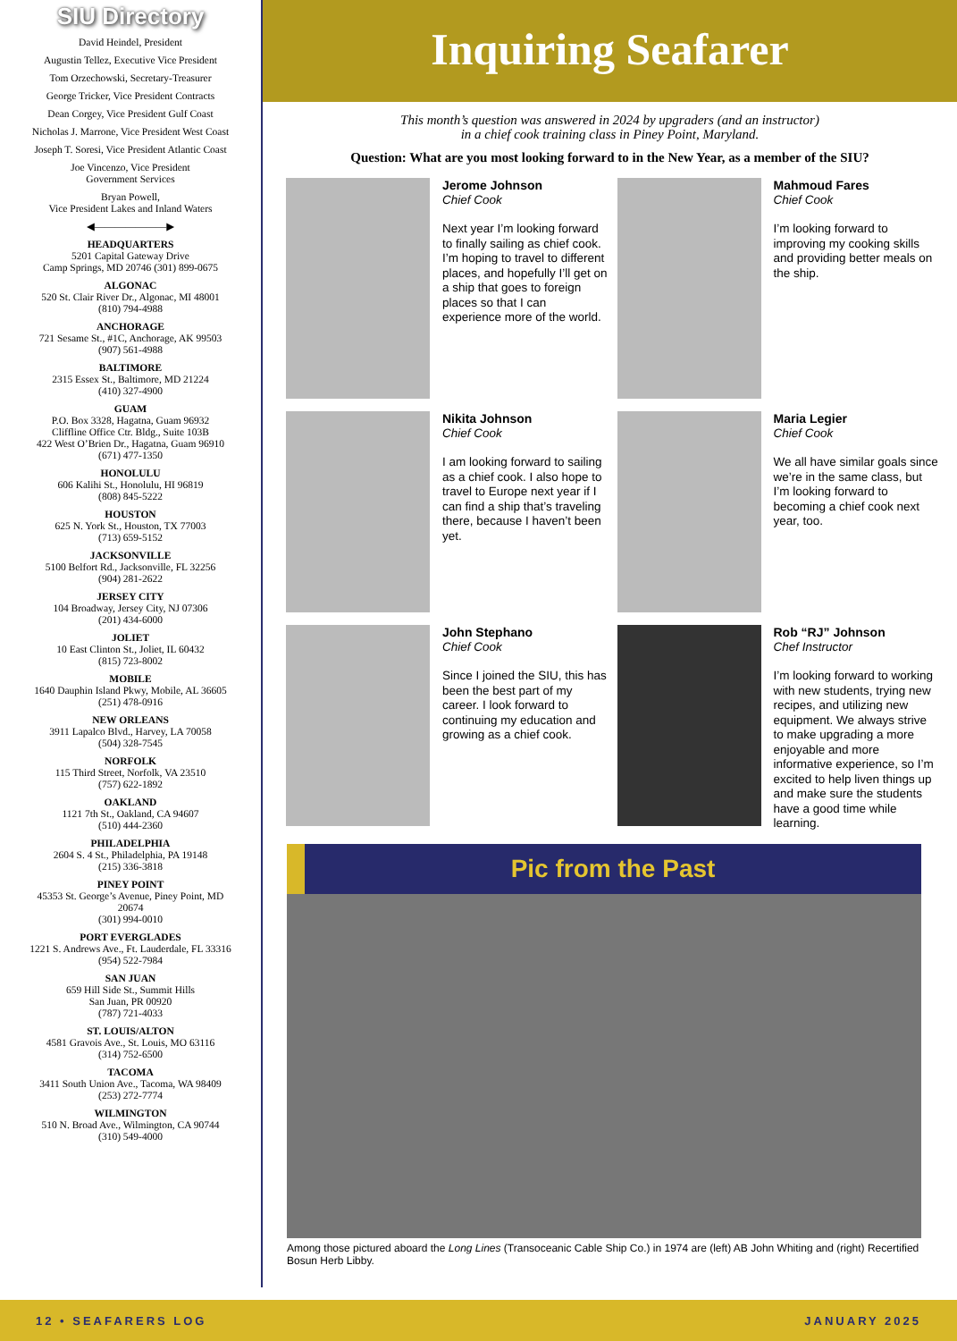SIU Directory
David Heindel, President
Augustin Tellez, Executive Vice President
Tom Orzechowski, Secretary-Treasurer
George Tricker, Vice President Contracts
Dean Corgey, Vice President Gulf Coast
Nicholas J. Marrone, Vice President West Coast
Joseph T. Soresi, Vice President Atlantic Coast
Joe Vincenzo, Vice President
Government Services
Bryan Powell,
Vice President Lakes and Inland Waters
◀———————▶
HEADQUARTERS
5201 Capital Gateway Drive
Camp Springs, MD 20746 (301) 899-0675
ALGONAC
520 St. Clair River Dr., Algonac, MI 48001
(810) 794-4988
ANCHORAGE
721 Sesame St., #1C, Anchorage, AK 99503
(907) 561-4988
BALTIMORE
2315 Essex St., Baltimore, MD 21224
(410) 327-4900
GUAM
P.O. Box 3328, Hagatna, Guam 96932
Cliffline Office Ctr. Bldg., Suite 103B
422 West O’Brien Dr., Hagatna, Guam 96910
(671) 477-1350
HONOLULU
606 Kalihi St., Honolulu, HI 96819
(808) 845-5222
HOUSTON
625 N. York St., Houston, TX 77003
(713) 659-5152
JACKSONVILLE
5100 Belfort Rd., Jacksonville, FL 32256
(904) 281-2622
JERSEY CITY
104 Broadway, Jersey City, NJ 07306
(201) 434-6000
JOLIET
10 East Clinton St., Joliet, IL 60432
(815) 723-8002
MOBILE
1640 Dauphin Island Pkwy, Mobile, AL 36605
(251) 478-0916
NEW ORLEANS
3911 Lapalco Blvd., Harvey, LA 70058
(504) 328-7545
NORFOLK
115 Third Street, Norfolk, VA 23510
(757) 622-1892
OAKLAND
1121 7th St., Oakland, CA 94607
(510) 444-2360
PHILADELPHIA
2604 S. 4 St., Philadelphia, PA 19148
(215) 336-3818
PINEY POINT
45353 St. George’s Avenue, Piney Point, MD
20674
(301) 994-0010
PORT EVERGLADES
1221 S. Andrews Ave., Ft. Lauderdale, FL 33316
(954) 522-7984
SAN JUAN
659 Hill Side St., Summit Hills
San Juan, PR 00920
(787) 721-4033
ST. LOUIS/ALTON
4581 Gravois Ave., St. Louis, MO 63116
(314) 752-6500
TACOMA
3411 South Union Ave., Tacoma, WA 98409
(253) 272-7774
WILMINGTON
510 N. Broad Ave., Wilmington, CA 90744
(310) 549-4000
Inquiring Seafarer
This month’s question was answered in 2024 by upgraders (and an instructor)
in a chief cook training class in Piney Point, Maryland.
Question: What are you most looking forward to in the New Year, as a member of the SIU?
Jerome Johnson
Chief Cook
Next year I’m looking forward to finally sailing as chief cook. I’m hoping to travel to different places, and hopefully I’ll get on a ship that goes to foreign places so that I can experience more of the world.
Mahmoud Fares
Chief Cook
I’m looking forward to improving my cooking skills and providing better meals on the ship.
Nikita Johnson
Chief Cook
I am looking forward to sailing as a chief cook. I also hope to travel to Europe next year if I can find a ship that’s traveling there, because I haven’t been yet.
Maria Legier
Chief Cook
We all have similar goals since we’re in the same class, but I’m looking forward to becoming a chief cook next year, too.
John Stephano
Chief Cook
Since I joined the SIU, this has been the best part of my career. I look forward to continuing my education and growing as a chief cook.
Rob “RJ” Johnson
Chef Instructor
I’m looking forward to working with new students, trying new recipes, and utilizing new equipment. We always strive to make upgrading a more enjoyable and more informative experience, so I’m excited to help liven things up and make sure the students have a good time while learning.
Pic from the Past
Among those pictured aboard the Long Lines (Transoceanic Cable Ship Co.) in 1974 are (left) AB John Whiting and (right) Recertified Bosun Herb Libby.
12 • SEAFARERS LOG JANUARY 2025